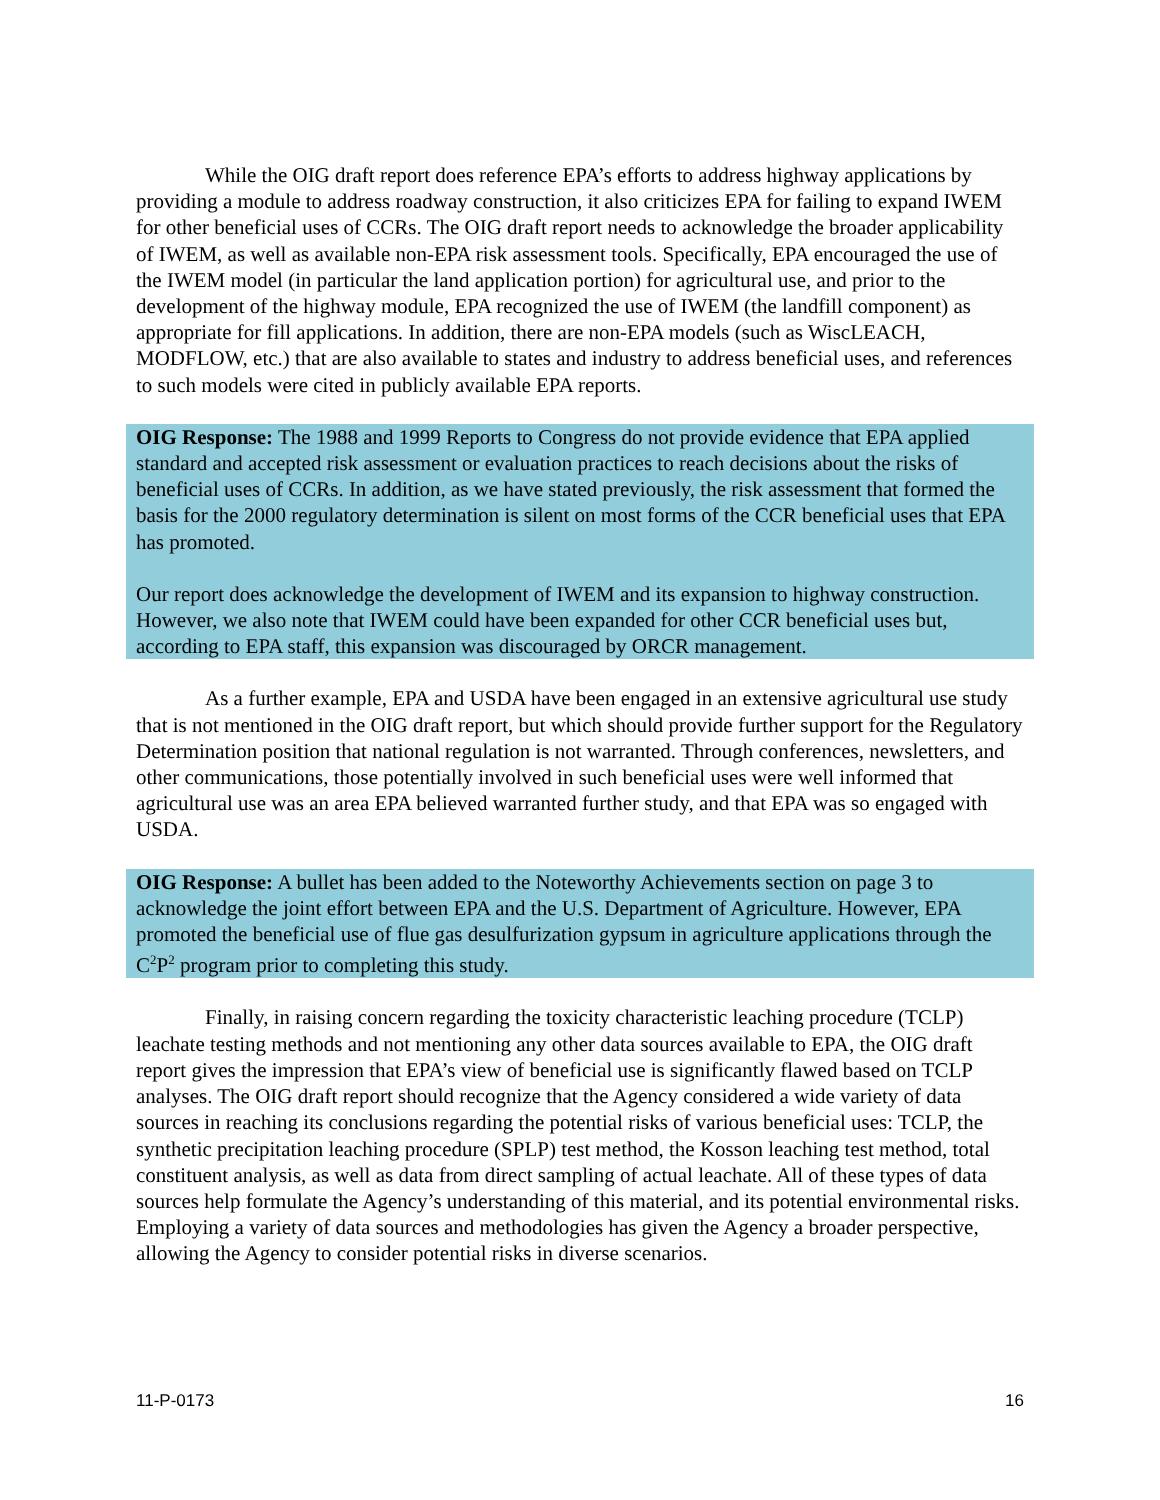While the OIG draft report does reference EPA’s efforts to address highway applications by providing a module to address roadway construction, it also criticizes EPA for failing to expand IWEM for other beneficial uses of CCRs. The OIG draft report needs to acknowledge the broader applicability of IWEM, as well as available non-EPA risk assessment tools. Specifically, EPA encouraged the use of the IWEM model (in particular the land application portion) for agricultural use, and prior to the development of the highway module, EPA recognized the use of IWEM (the landfill component) as appropriate for fill applications. In addition, there are non-EPA models (such as WiscLEACH, MODFLOW, etc.) that are also available to states and industry to address beneficial uses, and references to such models were cited in publicly available EPA reports.
OIG Response: The 1988 and 1999 Reports to Congress do not provide evidence that EPA applied standard and accepted risk assessment or evaluation practices to reach decisions about the risks of beneficial uses of CCRs. In addition, as we have stated previously, the risk assessment that formed the basis for the 2000 regulatory determination is silent on most forms of the CCR beneficial uses that EPA has promoted.
Our report does acknowledge the development of IWEM and its expansion to highway construction. However, we also note that IWEM could have been expanded for other CCR beneficial uses but, according to EPA staff, this expansion was discouraged by ORCR management.
As a further example, EPA and USDA have been engaged in an extensive agricultural use study that is not mentioned in the OIG draft report, but which should provide further support for the Regulatory Determination position that national regulation is not warranted. Through conferences, newsletters, and other communications, those potentially involved in such beneficial uses were well informed that agricultural use was an area EPA believed warranted further study, and that EPA was so engaged with USDA.
OIG Response: A bullet has been added to the Noteworthy Achievements section on page 3 to acknowledge the joint effort between EPA and the U.S. Department of Agriculture. However, EPA promoted the beneficial use of flue gas desulfurization gypsum in agriculture applications through the C<sup>2</sup>P<sup>2</sup> program prior to completing this study.
Finally, in raising concern regarding the toxicity characteristic leaching procedure (TCLP) leachate testing methods and not mentioning any other data sources available to EPA, the OIG draft report gives the impression that EPA’s view of beneficial use is significantly flawed based on TCLP analyses. The OIG draft report should recognize that the Agency considered a wide variety of data sources in reaching its conclusions regarding the potential risks of various beneficial uses: TCLP, the synthetic precipitation leaching procedure (SPLP) test method, the Kosson leaching test method, total constituent analysis, as well as data from direct sampling of actual leachate. All of these types of data sources help formulate the Agency’s understanding of this material, and its potential environmental risks. Employing a variety of data sources and methodologies has given the Agency a broader perspective, allowing the Agency to consider potential risks in diverse scenarios.
11-P-0173 16